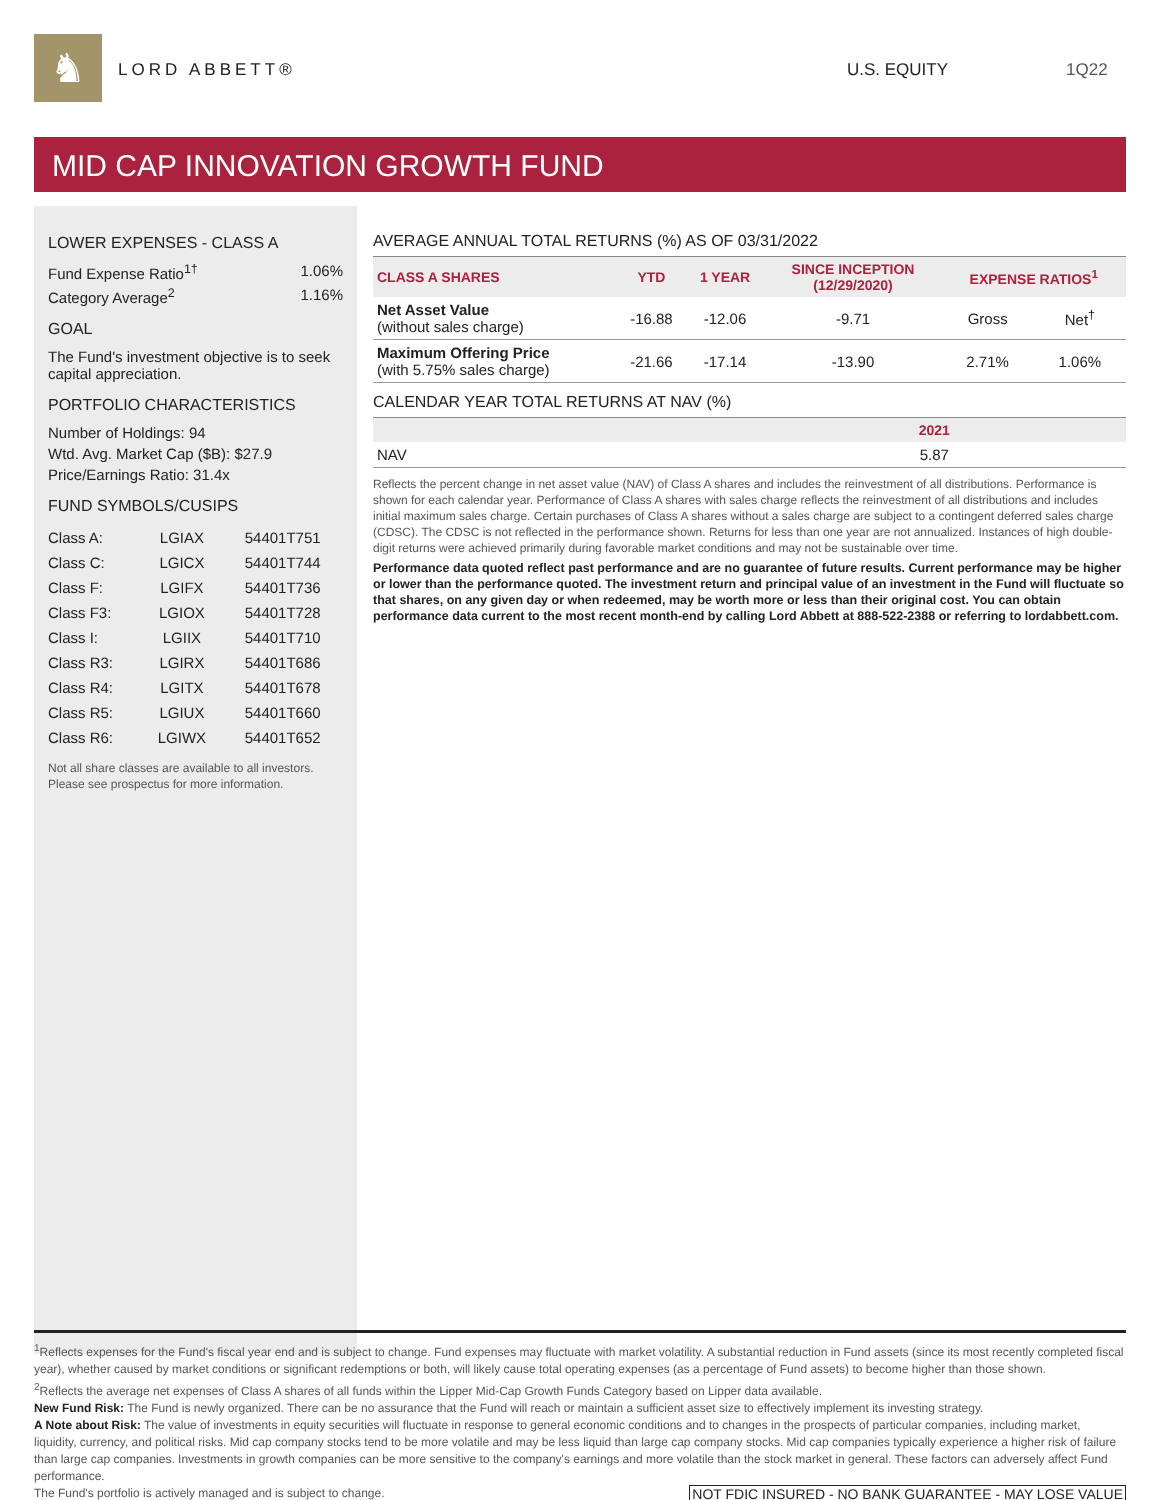♞ LORD ABBETT® U.S. EQUITY 1Q22
MID CAP INNOVATION GROWTH FUND
LOWER EXPENSES - CLASS A
Fund Expense Ratio<sup>1†</sup> 1.06%
Category Average<sup>2</sup> 1.16%
GOAL
The Fund's investment objective is to seek capital appreciation.
PORTFOLIO CHARACTERISTICS
Number of Holdings: 94
Wtd. Avg. Market Cap ($B): $27.9
Price/Earnings Ratio: 31.4x
FUND SYMBOLS/CUSIPS
| Class A: | LGIAX | 54401T751 |
| Class C: | LGICX | 54401T744 |
| Class F: | LGIFX | 54401T736 |
| Class F3: | LGIOX | 54401T728 |
| Class I: | LGIIX | 54401T710 |
| Class R3: | LGIRX | 54401T686 |
| Class R4: | LGITX | 54401T678 |
| Class R5: | LGIUX | 54401T660 |
| Class R6: | LGIWX | 54401T652 |
Not all share classes are available to all investors. Please see prospectus for more information.
AVERAGE ANNUAL TOTAL RETURNS (%) AS OF 03/31/2022
| CLASS A SHARES | YTD | 1 YEAR | SINCE INCEPTION (12/29/2020) | EXPENSE RATIOS<sup>1</sup> | |
| --- | --- | --- | --- | --- | --- |
| Net Asset Value (without sales charge) | -16.88 | -12.06 | -9.71 | Gross | Net<sup>†</sup> |
| Maximum Offering Price (with 5.75% sales charge) | -21.66 | -17.14 | -13.90 | 2.71% | 1.06% |
CALENDAR YEAR TOTAL RETURNS AT NAV (%)
| | 2021 |
| --- | --- |
| NAV | 5.87 |
Reflects the percent change in net asset value (NAV) of Class A shares and includes the reinvestment of all distributions. Performance is shown for each calendar year. Performance of Class A shares with sales charge reflects the reinvestment of all distributions and includes initial maximum sales charge. Certain purchases of Class A shares without a sales charge are subject to a contingent deferred sales charge (CDSC). The CDSC is not reflected in the performance shown. Returns for less than one year are not annualized. Instances of high double-digit returns were achieved primarily during favorable market conditions and may not be sustainable over time.
Performance data quoted reflect past performance and are no guarantee of future results. Current performance may be higher or lower than the performance quoted. The investment return and principal value of an investment in the Fund will fluctuate so that shares, on any given day or when redeemed, may be worth more or less than their original cost. You can obtain performance data current to the most recent month-end by calling Lord Abbett at 888-522-2388 or referring to lordabbett.com.
<sup>1</sup> Reflects expenses for the Fund's fiscal year end and is subject to change. Fund expenses may fluctuate with market volatility. A substantial reduction in Fund assets (since its most recently completed fiscal year), whether caused by market conditions or significant redemptions or both, will likely cause total operating expenses (as a percentage of Fund assets) to become higher than those shown.
<sup>2</sup> Reflects the average net expenses of Class A shares of all funds within the Lipper Mid-Cap Growth Funds Category based on Lipper data available.
New Fund Risk: The Fund is newly organized. There can be no assurance that the Fund will reach or maintain a sufficient asset size to effectively implement its investing strategy.
A Note about Risk: The value of investments in equity securities will fluctuate in response to general economic conditions and to changes in the prospects of particular companies, including market, liquidity, currency, and political risks. Mid cap company stocks tend to be more volatile and may be less liquid than large cap company stocks. Mid cap companies typically experience a higher risk of failure than large cap companies. Investments in growth companies can be more sensitive to the company's earnings and more volatile than the stock market in general. These factors can adversely affect Fund performance.
The Fund's portfolio is actively managed and is subject to change. NOT FDIC INSURED - NO BANK GUARANTEE - MAY LOSE VALUE